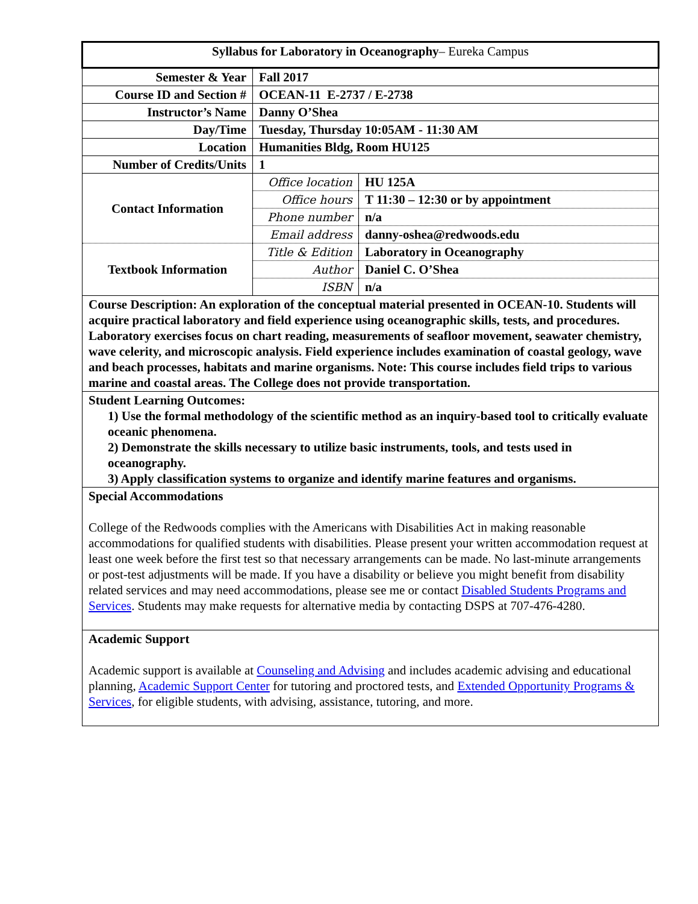| Syllabus for Laboratory in Oceanography – Eureka Campus | | |
| Semester & Year | Fall 2017 | |
| Course ID and Section # | OCEAN-11 E-2737 / E-2738 | |
| Instructor’s Name | Danny O’Shea | |
| Day/Time | Tuesday, Thursday 10:05AM - 11:30 AM | |
| Location | Humanities Bldg, Room HU125 | |
| Number of Credits/Units | 1 | |
| Contact Information | Office location | HU 125A |
| | Office hours | T 11:30 – 12:30 or by appointment |
| | Phone number | n/a |
| | Email address | danny-oshea@redwoods.edu |
| Textbook Information | Title & Edition | Laboratory in Oceanography |
| | Author | Daniel C. O’Shea |
| | ISBN | n/a |
| Course Description: An exploration of the conceptual material presented in OCEAN-10. Students will acquire practical laboratory and field experience using oceanographic skills, tests, and procedures. Laboratory exercises focus on chart reading, measurements of seafloor movement, seawater chemistry, wave celerity, and microscopic analysis. Field experience includes examination of coastal geology, wave and beach processes, habitats and marine organisms. Note: This course includes field trips to various marine and coastal areas. The College does not provide transportation. | | |
| Student Learning Outcomes: 1) Use the formal methodology of the scientific method as an inquiry-based tool to critically evaluate oceanic phenomena. 2) Demonstrate the skills necessary to utilize basic instruments, tools, and tests used in oceanography. 3) Apply classification systems to organize and identify marine features and organisms. | | |
| Special Accommodations College of the Redwoods complies with the Americans with Disabilities Act in making reasonable accommodations for qualified students with disabilities. Please present your written accommodation request at least one week before the first test so that necessary arrangements can be made. No last-minute arrangements or post-test adjustments will be made. If you have a disability or believe you might benefit from disability related services and may need accommodations, please see me or contact Disabled Students Programs and Services . Students may make requests for alternative media by contacting DSPS at 707-476-4280. | | |
| Academic Support Academic support is available at Counseling and Advising and includes academic advising and educational planning, Academic Support Center for tutoring and proctored tests, and Extended Opportunity Programs & Services , for eligible students, with advising, assistance, tutoring, and more. | | |